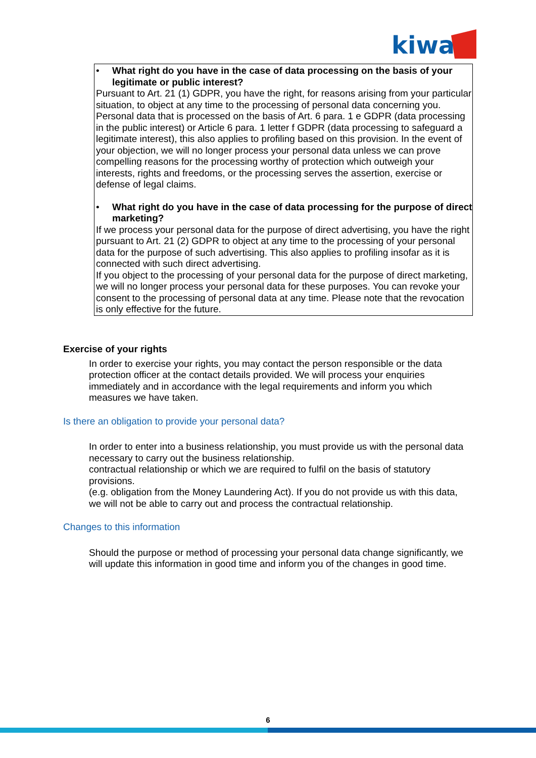kiwa
• What right do you have in the case of data processing on the basis of your legitimate or public interest?
Pursuant to Art. 21 (1) GDPR, you have the right, for reasons arising from your particular situation, to object at any time to the processing of personal data concerning you. Personal data that is processed on the basis of Art. 6 para. 1 e GDPR (data processing in the public interest) or Article 6 para. 1 letter f GDPR (data processing to safeguard a legitimate interest), this also applies to profiling based on this provision. In the event of your objection, we will no longer process your personal data unless we can prove compelling reasons for the processing worthy of protection which outweigh your interests, rights and freedoms, or the processing serves the assertion, exercise or defense of legal claims.
• What right do you have in the case of data processing for the purpose of direct marketing?
If we process your personal data for the purpose of direct advertising, you have the right pursuant to Art. 21 (2) GDPR to object at any time to the processing of your personal data for the purpose of such advertising. This also applies to profiling insofar as it is connected with such direct advertising.
If you object to the processing of your personal data for the purpose of direct marketing, we will no longer process your personal data for these purposes. You can revoke your consent to the processing of personal data at any time. Please note that the revocation is only effective for the future.
Exercise of your rights
In order to exercise your rights, you may contact the person responsible or the data protection officer at the contact details provided. We will process your enquiries immediately and in accordance with the legal requirements and inform you which measures we have taken.
Is there an obligation to provide your personal data?
In order to enter into a business relationship, you must provide us with the personal data necessary to carry out the business relationship.
contractual relationship or which we are required to fulfil on the basis of statutory provisions.
(e.g. obligation from the Money Laundering Act). If you do not provide us with this data, we will not be able to carry out and process the contractual relationship.
Changes to this information
Should the purpose or method of processing your personal data change significantly, we will update this information in good time and inform you of the changes in good time.
6